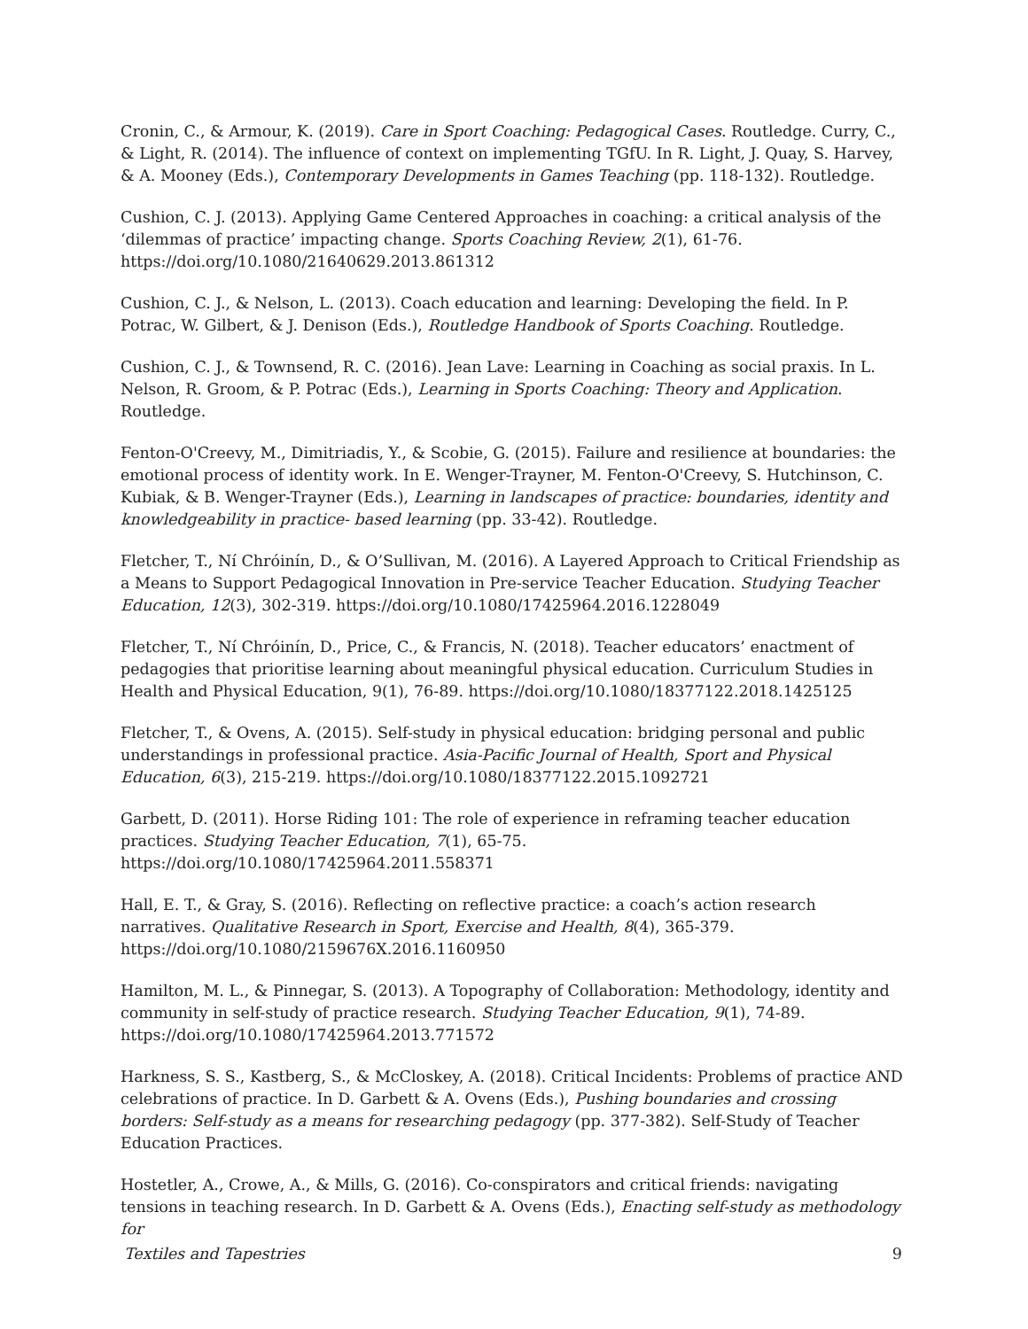Cronin, C., & Armour, K. (2019). Care in Sport Coaching: Pedagogical Cases. Routledge. Curry, C., & Light, R. (2014). The influence of context on implementing TGfU. In R. Light, J. Quay, S. Harvey, & A. Mooney (Eds.), Contemporary Developments in Games Teaching (pp. 118-132). Routledge.
Cushion, C. J. (2013). Applying Game Centered Approaches in coaching: a critical analysis of the ‘dilemmas of practice’ impacting change. Sports Coaching Review, 2(1), 61-76. https://doi.org/10.1080/21640629.2013.861312
Cushion, C. J., & Nelson, L. (2013). Coach education and learning: Developing the field. In P. Potrac, W. Gilbert, & J. Denison (Eds.), Routledge Handbook of Sports Coaching. Routledge.
Cushion, C. J., & Townsend, R. C. (2016). Jean Lave: Learning in Coaching as social praxis. In L. Nelson, R. Groom, & P. Potrac (Eds.), Learning in Sports Coaching: Theory and Application. Routledge.
Fenton-O'Creevy, M., Dimitriadis, Y., & Scobie, G. (2015). Failure and resilience at boundaries: the emotional process of identity work. In E. Wenger-Trayner, M. Fenton-O'Creevy, S. Hutchinson, C. Kubiak, & B. Wenger-Trayner (Eds.), Learning in landscapes of practice: boundaries, identity and knowledgeability in practice- based learning (pp. 33-42). Routledge.
Fletcher, T., Ní Chróinín, D., & O’Sullivan, M. (2016). A Layered Approach to Critical Friendship as a Means to Support Pedagogical Innovation in Pre-service Teacher Education. Studying Teacher Education, 12(3), 302-319. https://doi.org/10.1080/17425964.2016.1228049
Fletcher, T., Ní Chróinín, D., Price, C., & Francis, N. (2018). Teacher educators’ enactment of pedagogies that prioritise learning about meaningful physical education. Curriculum Studies in Health and Physical Education, 9(1), 76-89. https://doi.org/10.1080/18377122.2018.1425125
Fletcher, T., & Ovens, A. (2015). Self-study in physical education: bridging personal and public understandings in professional practice. Asia-Pacific Journal of Health, Sport and Physical Education, 6(3), 215-219. https://doi.org/10.1080/18377122.2015.1092721
Garbett, D. (2011). Horse Riding 101: The role of experience in reframing teacher education practices. Studying Teacher Education, 7(1), 65-75. https://doi.org/10.1080/17425964.2011.558371
Hall, E. T., & Gray, S. (2016). Reflecting on reflective practice: a coach’s action research narratives. Qualitative Research in Sport, Exercise and Health, 8(4), 365-379. https://doi.org/10.1080/2159676X.2016.1160950
Hamilton, M. L., & Pinnegar, S. (2013). A Topography of Collaboration: Methodology, identity and community in self-study of practice research. Studying Teacher Education, 9(1), 74-89. https://doi.org/10.1080/17425964.2013.771572
Harkness, S. S., Kastberg, S., & McCloskey, A. (2018). Critical Incidents: Problems of practice AND celebrations of practice. In D. Garbett & A. Ovens (Eds.), Pushing boundaries and crossing borders: Self-study as a means for researching pedagogy (pp. 377-382). Self-Study of Teacher Education Practices.
Hostetler, A., Crowe, A., & Mills, G. (2016). Co-conspirators and critical friends: navigating tensions in teaching research. In D. Garbett & A. Ovens (Eds.), Enacting self-study as methodology for
Textiles and Tapestries 9